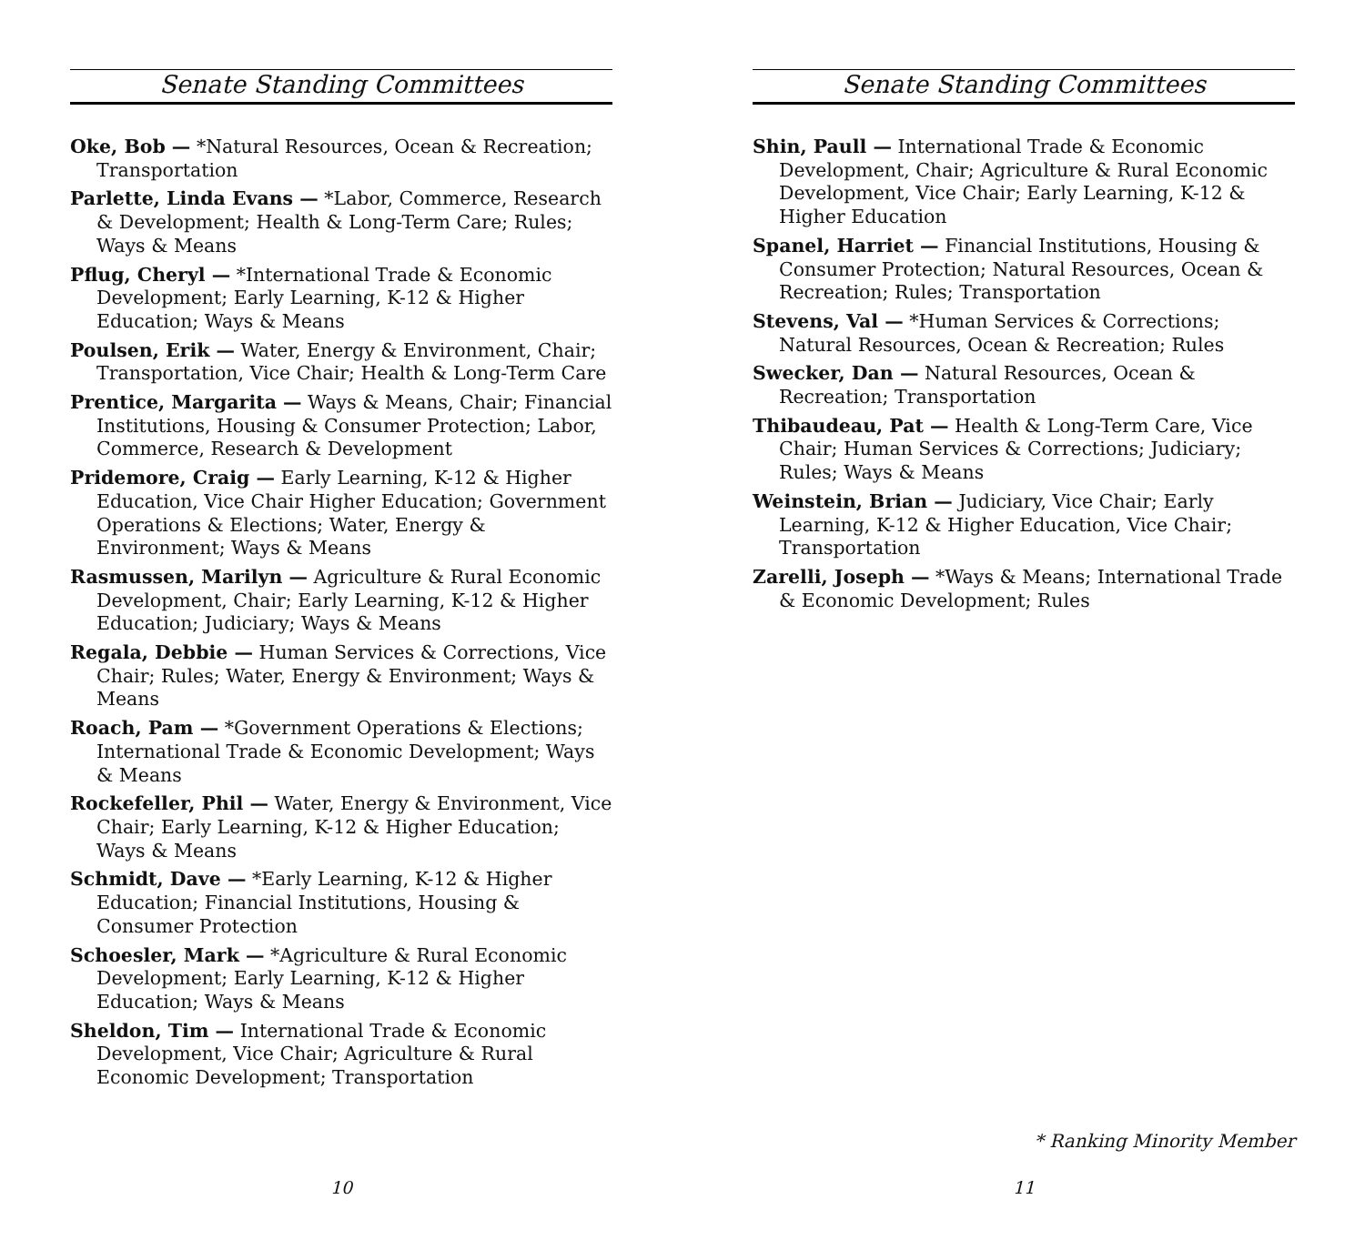Senate Standing Committees
Oke, Bob — *Natural Resources, Ocean & Recreation; Transportation
Parlette, Linda Evans — *Labor, Commerce, Research & Development; Health & Long-Term Care; Rules; Ways & Means
Pflug, Cheryl — *International Trade & Economic Development; Early Learning, K-12 & Higher Education; Ways & Means
Poulsen, Erik — Water, Energy & Environment, Chair; Transportation, Vice Chair; Health & Long-Term Care
Prentice, Margarita — Ways & Means, Chair; Financial Institutions, Housing & Consumer Protection; Labor, Commerce, Research & Development
Pridemore, Craig — Early Learning, K-12 & Higher Education, Vice Chair Higher Education; Government Operations & Elections; Water, Energy & Environment; Ways & Means
Rasmussen, Marilyn — Agriculture & Rural Economic Development, Chair; Early Learning, K-12 & Higher Education; Judiciary; Ways & Means
Regala, Debbie — Human Services & Corrections, Vice Chair; Rules; Water, Energy & Environment; Ways & Means
Roach, Pam — *Government Operations & Elections; International Trade & Economic Development; Ways & Means
Rockefeller, Phil — Water, Energy & Environment, Vice Chair; Early Learning, K-12 & Higher Education; Ways & Means
Schmidt, Dave — *Early Learning, K-12 & Higher Education; Financial Institutions, Housing & Consumer Protection
Schoesler, Mark — *Agriculture & Rural Economic Development; Early Learning, K-12 & Higher Education; Ways & Means
Sheldon, Tim — International Trade & Economic Development, Vice Chair; Agriculture & Rural Economic Development; Transportation
10
Senate Standing Committees
Shin, Paull — International Trade & Economic Development, Chair; Agriculture & Rural Economic Development, Vice Chair; Early Learning, K-12 & Higher Education
Spanel, Harriet — Financial Institutions, Housing & Consumer Protection; Natural Resources, Ocean & Recreation; Rules; Transportation
Stevens, Val — *Human Services & Corrections; Natural Resources, Ocean & Recreation; Rules
Swecker, Dan — Natural Resources, Ocean & Recreation; Transportation
Thibaudeau, Pat — Health & Long-Term Care, Vice Chair; Human Services & Corrections; Judiciary; Rules; Ways & Means
Weinstein, Brian — Judiciary, Vice Chair; Early Learning, K-12 & Higher Education, Vice Chair; Transportation
Zarelli, Joseph — *Ways & Means; International Trade & Economic Development; Rules
* Ranking Minority Member
11